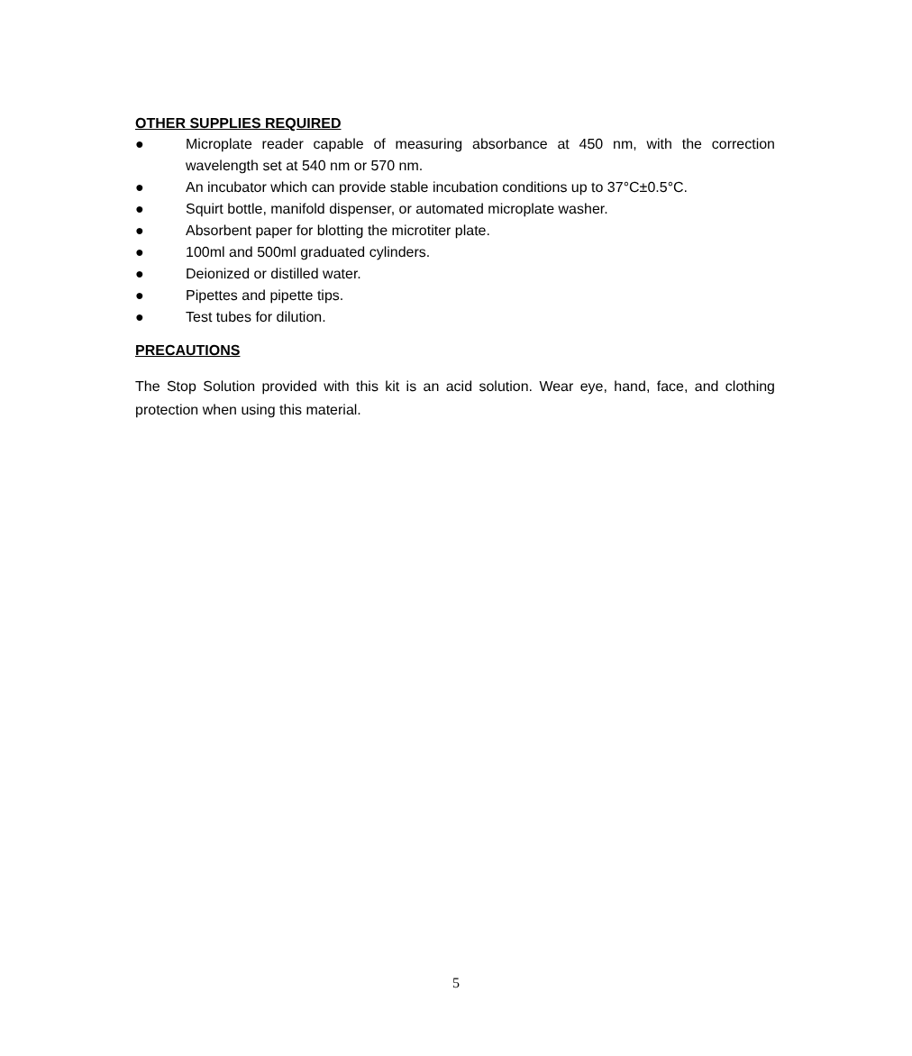OTHER SUPPLIES REQUIRED
● Microplate reader capable of measuring absorbance at 450 nm, with the correction wavelength set at 540 nm or 570 nm.
● An incubator which can provide stable incubation conditions up to 37°C±0.5°C.
● Squirt bottle, manifold dispenser, or automated microplate washer.
● Absorbent paper for blotting the microtiter plate.
● 100ml and 500ml graduated cylinders.
● Deionized or distilled water.
● Pipettes and pipette tips.
● Test tubes for dilution.
PRECAUTIONS
The Stop Solution provided with this kit is an acid solution. Wear eye, hand, face, and clothing protection when using this material.
5